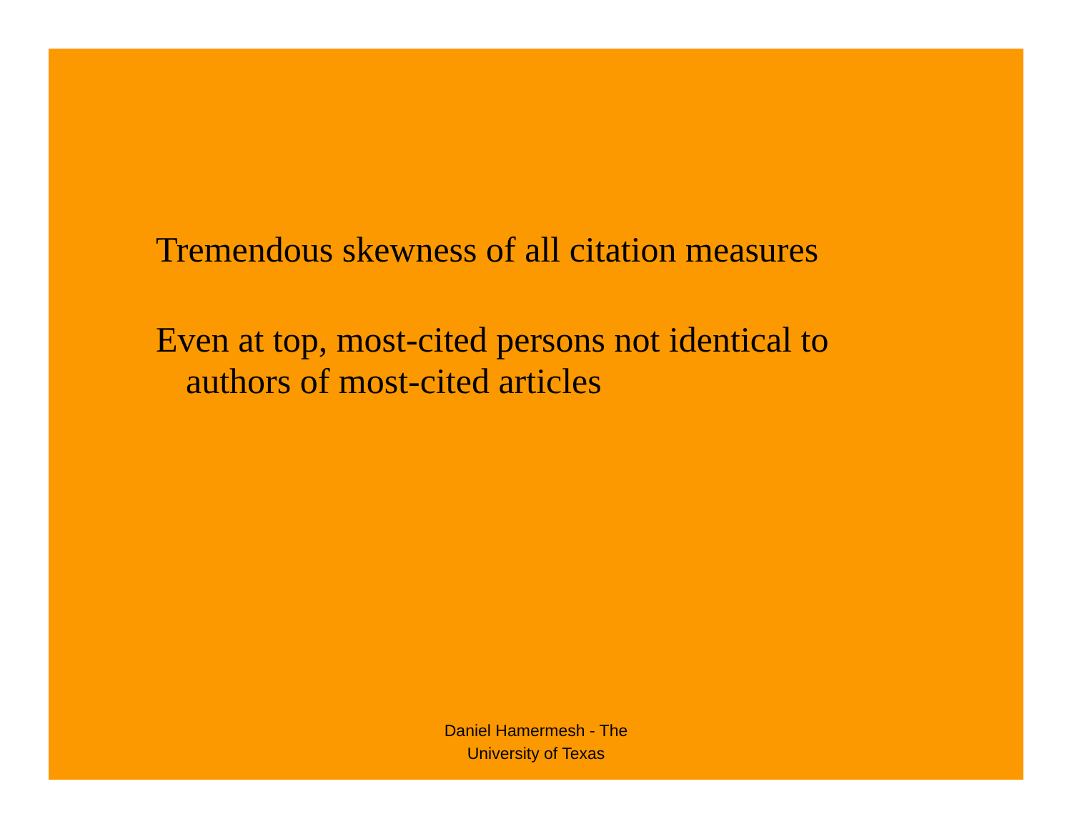Tremendous skewness of all citation measures
Even at top, most-cited persons not identical to authors of most-cited articles
Daniel Hamermesh - The
University of Texas